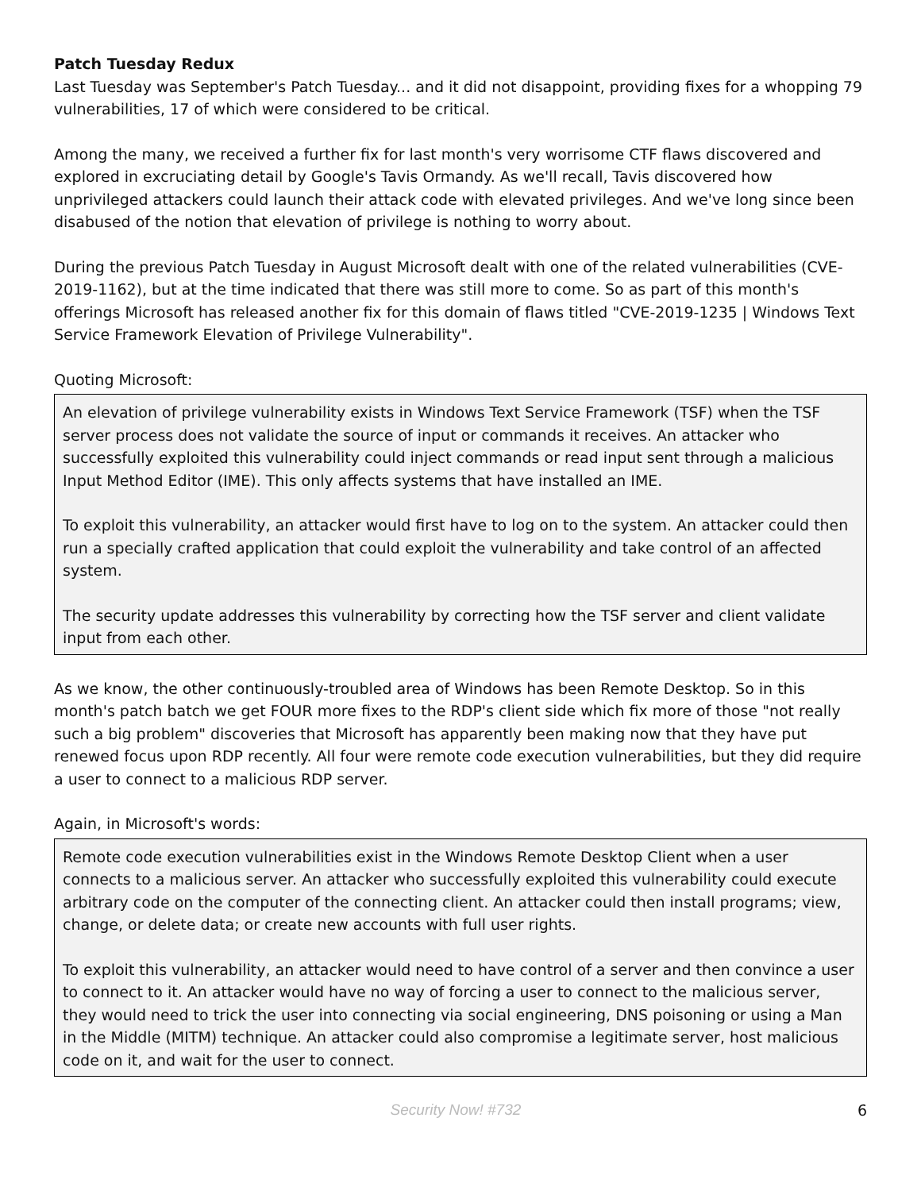Patch Tuesday Redux
Last Tuesday was September's Patch Tuesday... and it did not disappoint, providing fixes for a whopping 79 vulnerabilities, 17 of which were considered to be critical.
Among the many, we received a further fix for last month's very worrisome CTF flaws discovered and explored in excruciating detail by Google's Tavis Ormandy. As we'll recall, Tavis discovered how unprivileged attackers could launch their attack code with elevated privileges. And we've long since been disabused of the notion that elevation of privilege is nothing to worry about.
During the previous Patch Tuesday in August Microsoft dealt with one of the related vulnerabilities (CVE-2019-1162), but at the time indicated that there was still more to come. So as part of this month's offerings Microsoft has released another fix for this domain of flaws titled "CVE-2019-1235 | Windows Text Service Framework Elevation of Privilege Vulnerability".
Quoting Microsoft:
An elevation of privilege vulnerability exists in Windows Text Service Framework (TSF) when the TSF server process does not validate the source of input or commands it receives. An attacker who successfully exploited this vulnerability could inject commands or read input sent through a malicious Input Method Editor (IME). This only affects systems that have installed an IME.
To exploit this vulnerability, an attacker would first have to log on to the system. An attacker could then run a specially crafted application that could exploit the vulnerability and take control of an affected system.
The security update addresses this vulnerability by correcting how the TSF server and client validate input from each other.
As we know, the other continuously-troubled area of Windows has been Remote Desktop. So in this month's patch batch we get FOUR more fixes to the RDP's client side which fix more of those "not really such a big problem" discoveries that Microsoft has apparently been making now that they have put renewed focus upon RDP recently. All four were remote code execution vulnerabilities, but they did require a user to connect to a malicious RDP server.
Again, in Microsoft's words:
Remote code execution vulnerabilities exist in the Windows Remote Desktop Client when a user connects to a malicious server. An attacker who successfully exploited this vulnerability could execute arbitrary code on the computer of the connecting client. An attacker could then install programs; view, change, or delete data; or create new accounts with full user rights.
To exploit this vulnerability, an attacker would need to have control of a server and then convince a user to connect to it. An attacker would have no way of forcing a user to connect to the malicious server, they would need to trick the user into connecting via social engineering, DNS poisoning or using a Man in the Middle (MITM) technique. An attacker could also compromise a legitimate server, host malicious code on it, and wait for the user to connect.
Security Now! #732 6